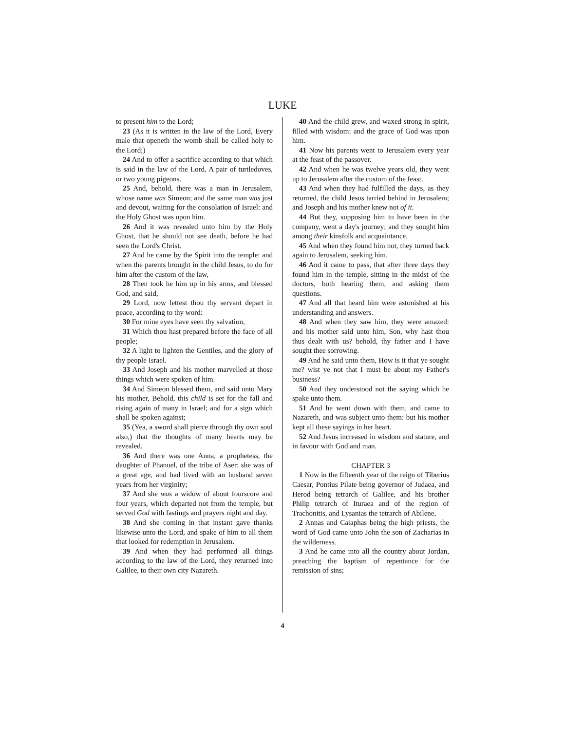LUKE
to present him to the Lord;
23 (As it is written in the law of the Lord, Every male that openeth the womb shall be called holy to the Lord;)
24 And to offer a sacrifice according to that which is said in the law of the Lord, A pair of turtledoves, or two young pigeons.
25 And, behold, there was a man in Jerusalem, whose name was Simeon; and the same man was just and devout, waiting for the consolation of Israel: and the Holy Ghost was upon him.
26 And it was revealed unto him by the Holy Ghost, that he should not see death, before he had seen the Lord's Christ.
27 And he came by the Spirit into the temple: and when the parents brought in the child Jesus, to do for him after the custom of the law,
28 Then took he him up in his arms, and blessed God, and said,
29 Lord, now lettest thou thy servant depart in peace, according to thy word:
30 For mine eyes have seen thy salvation,
31 Which thou hast prepared before the face of all people;
32 A light to lighten the Gentiles, and the glory of thy people Israel.
33 And Joseph and his mother marvelled at those things which were spoken of him.
34 And Simeon blessed them, and said unto Mary his mother, Behold, this child is set for the fall and rising again of many in Israel; and for a sign which shall be spoken against;
35 (Yea, a sword shall pierce through thy own soul also,) that the thoughts of many hearts may be revealed.
36 And there was one Anna, a prophetess, the daughter of Phanuel, of the tribe of Aser: she was of a great age, and had lived with an husband seven years from her virginity;
37 And she was a widow of about fourscore and four years, which departed not from the temple, but served God with fastings and prayers night and day.
38 And she coming in that instant gave thanks likewise unto the Lord, and spake of him to all them that looked for redemption in Jerusalem.
39 And when they had performed all things according to the law of the Lord, they returned into Galilee, to their own city Nazareth.
40 And the child grew, and waxed strong in spirit, filled with wisdom: and the grace of God was upon him.
41 Now his parents went to Jerusalem every year at the feast of the passover.
42 And when he was twelve years old, they went up to Jerusalem after the custom of the feast.
43 And when they had fulfilled the days, as they returned, the child Jesus tarried behind in Jerusalem; and Joseph and his mother knew not of it.
44 But they, supposing him to have been in the company, went a day's journey; and they sought him among their kinsfolk and acquaintance.
45 And when they found him not, they turned back again to Jerusalem, seeking him.
46 And it came to pass, that after three days they found him in the temple, sitting in the midst of the doctors, both hearing them, and asking them questions.
47 And all that heard him were astonished at his understanding and answers.
48 And when they saw him, they were amazed: and his mother said unto him, Son, why hast thou thus dealt with us? behold, thy father and I have sought thee sorrowing.
49 And he said unto them, How is it that ye sought me? wist ye not that I must be about my Father's business?
50 And they understood not the saying which he spake unto them.
51 And he went down with them, and came to Nazareth, and was subject unto them: but his mother kept all these sayings in her heart.
52 And Jesus increased in wisdom and stature, and in favour with God and man.
CHAPTER 3
1 Now in the fifteenth year of the reign of Tiberius Caesar, Pontius Pilate being governor of Judaea, and Herod being tetrarch of Galilee, and his brother Philip tetrarch of Ituraea and of the region of Trachonitis, and Lysanias the tetrarch of Abilene,
2 Annas and Caiaphas being the high priests, the word of God came unto John the son of Zacharias in the wilderness.
3 And he came into all the country about Jordan, preaching the baptism of repentance for the remission of sins;
4